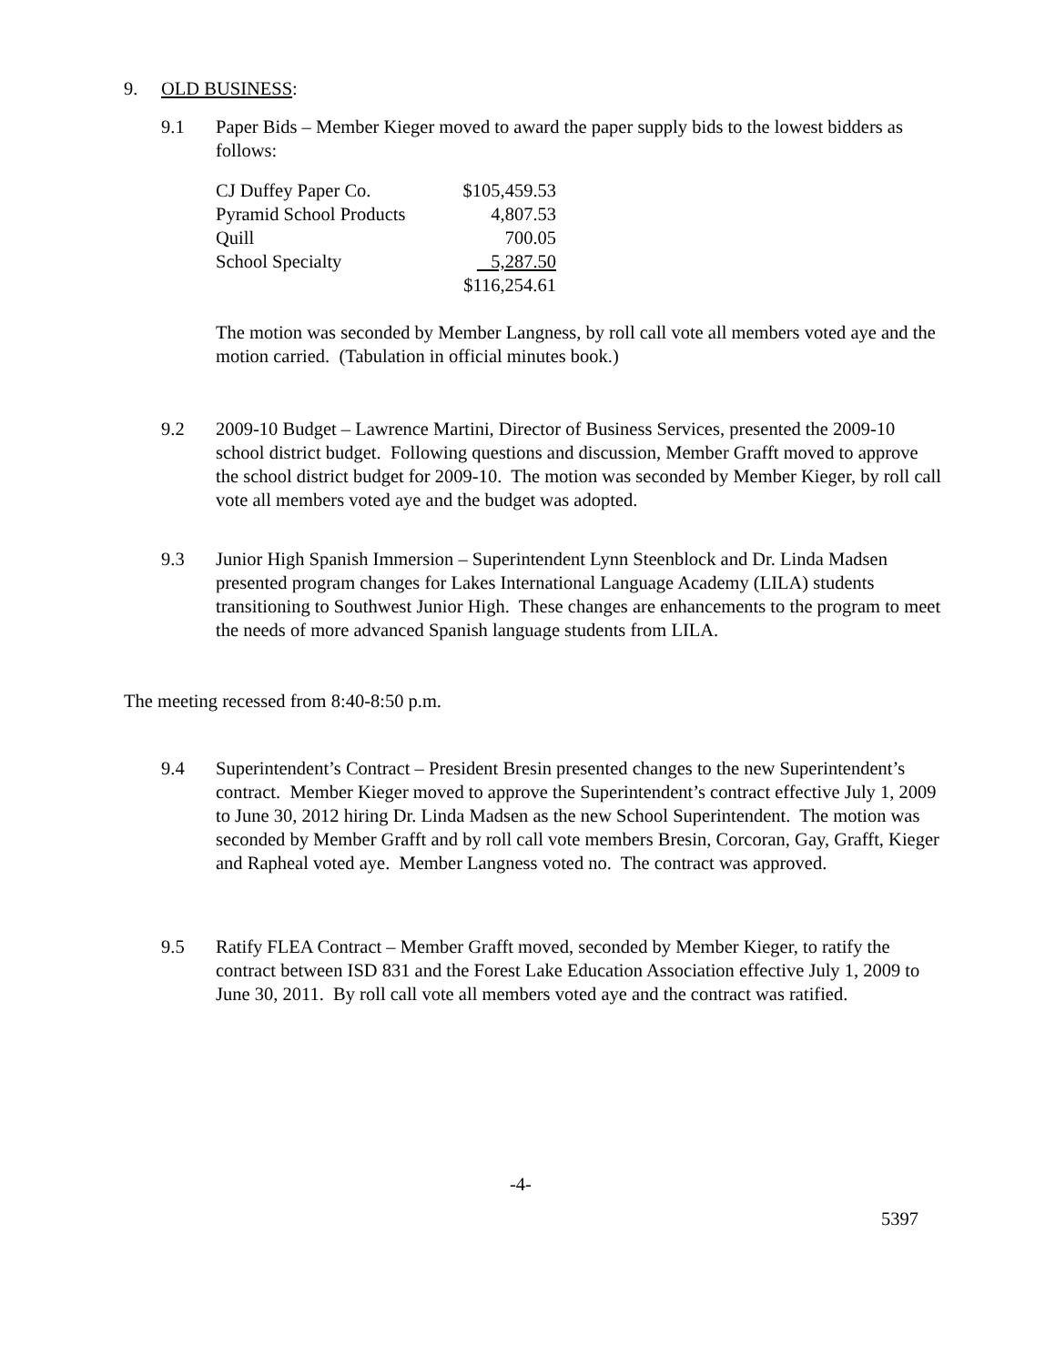9. OLD BUSINESS:
9.1 Paper Bids – Member Kieger moved to award the paper supply bids to the lowest bidders as follows:
| CJ Duffey Paper Co. | $105,459.53 |
| Pyramid School Products | 4,807.53 |
| Quill | 700.05 |
| School Specialty | 5,287.50 |
| | $116,254.61 |
The motion was seconded by Member Langness, by roll call vote all members voted aye and the motion carried. (Tabulation in official minutes book.)
9.2 2009-10 Budget – Lawrence Martini, Director of Business Services, presented the 2009-10 school district budget. Following questions and discussion, Member Grafft moved to approve the school district budget for 2009-10. The motion was seconded by Member Kieger, by roll call vote all members voted aye and the budget was adopted.
9.3 Junior High Spanish Immersion – Superintendent Lynn Steenblock and Dr. Linda Madsen presented program changes for Lakes International Language Academy (LILA) students transitioning to Southwest Junior High. These changes are enhancements to the program to meet the needs of more advanced Spanish language students from LILA.
The meeting recessed from 8:40-8:50 p.m.
9.4 Superintendent’s Contract – President Bresin presented changes to the new Superintendent’s contract. Member Kieger moved to approve the Superintendent’s contract effective July 1, 2009 to June 30, 2012 hiring Dr. Linda Madsen as the new School Superintendent. The motion was seconded by Member Grafft and by roll call vote members Bresin, Corcoran, Gay, Grafft, Kieger and Rapheal voted aye. Member Langness voted no. The contract was approved.
9.5 Ratify FLEA Contract – Member Grafft moved, seconded by Member Kieger, to ratify the contract between ISD 831 and the Forest Lake Education Association effective July 1, 2009 to June 30, 2011. By roll call vote all members voted aye and the contract was ratified.
-4-
5397